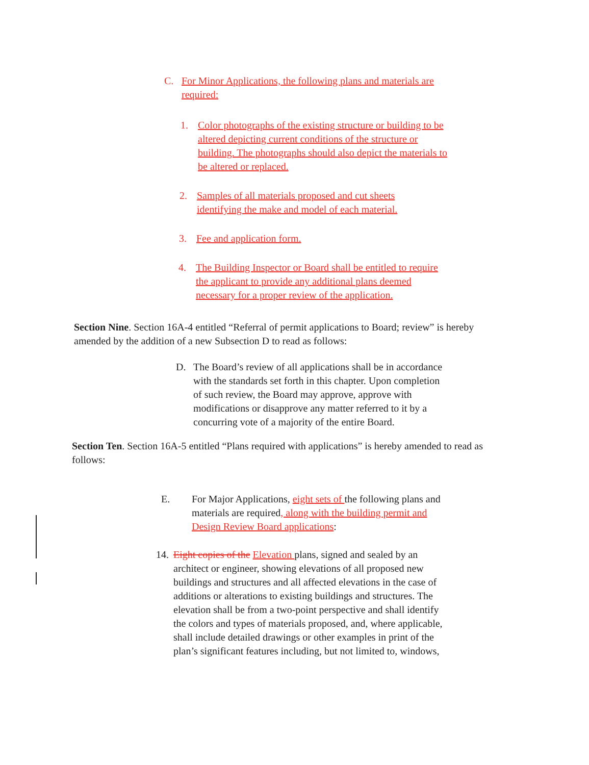C. For Minor Applications, the following plans and materials are required:
1. Color photographs of the existing structure or building to be altered depicting current conditions of the structure or building. The photographs should also depict the materials to be altered or replaced.
2. Samples of all materials proposed and cut sheets identifying the make and model of each material.
3. Fee and application form.
4. The Building Inspector or Board shall be entitled to require the applicant to provide any additional plans deemed necessary for a proper review of the application.
Section Nine. Section 16A-4 entitled “Referral of permit applications to Board; review” is hereby amended by the addition of a new Subsection D to read as follows:
D. The Board’s review of all applications shall be in accordance with the standards set forth in this chapter. Upon completion of such review, the Board may approve, approve with modifications or disapprove any matter referred to it by a concurring vote of a majority of the entire Board.
Section Ten. Section 16A-5 entitled “Plans required with applications” is hereby amended to read as follows:
E. For Major Applications, eight sets of the following plans and materials are required, along with the building permit and Design Review Board applications:
14. Eight copies of the Elevation plans, signed and sealed by an architect or engineer, showing elevations of all proposed new buildings and structures and all affected elevations in the case of additions or alterations to existing buildings and structures. The elevation shall be from a two-point perspective and shall identify the colors and types of materials proposed, and, where applicable, shall include detailed drawings or other examples in print of the plan’s significant features including, but not limited to, windows,